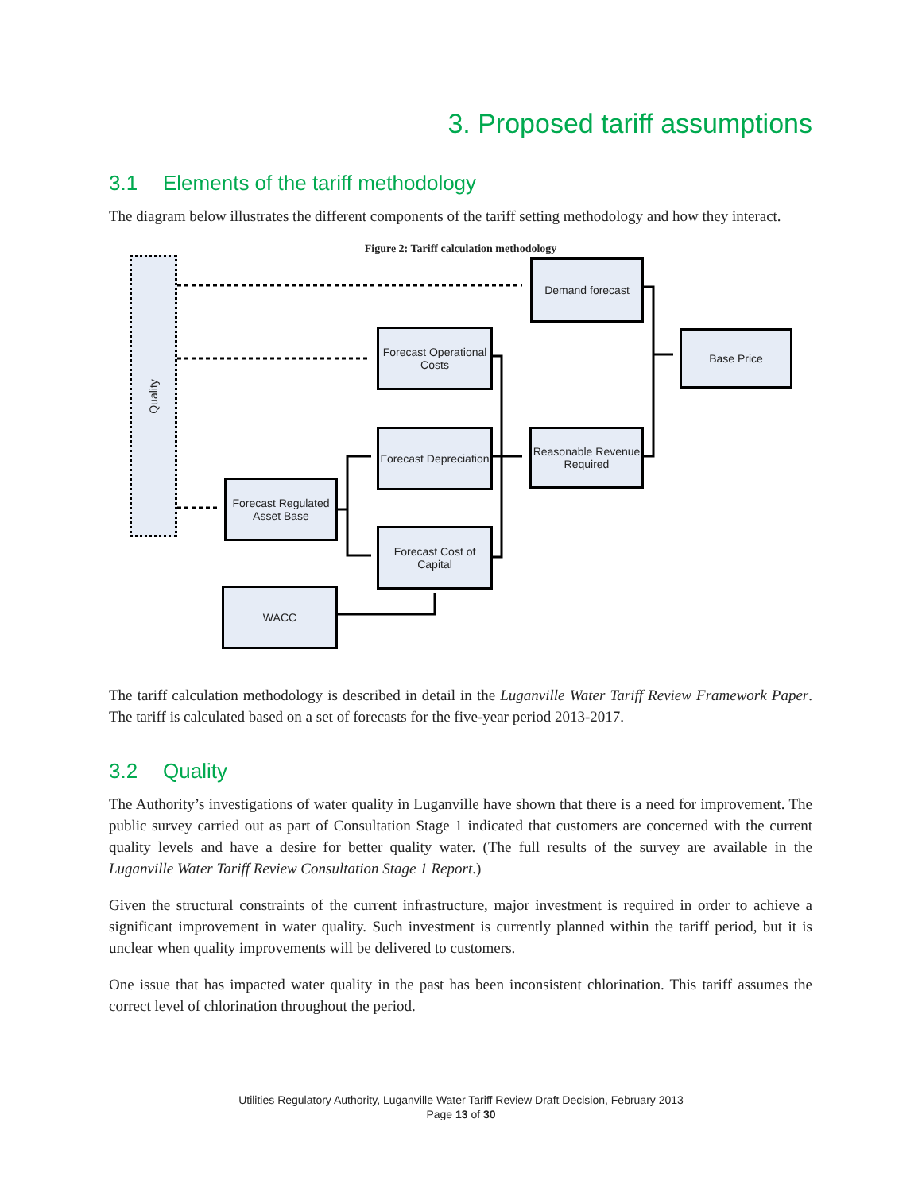3. Proposed tariff assumptions
3.1 Elements of the tariff methodology
The diagram below illustrates the different components of the tariff setting methodology and how they interact.
Figure 2: Tariff calculation methodology
Quality Demand forecast
Forecast Operational Costs
Base Price
Forecast Depreciation
Reasonable Revenue Required
Forecast Regulated Asset Base
Forecast Cost of Capital
WACC
The tariff calculation methodology is described in detail in the Luganville Water Tariff Review Framework Paper. The tariff is calculated based on a set of forecasts for the five-year period 2013-2017.
3.2 Quality
The Authority’s investigations of water quality in Luganville have shown that there is a need for improvement. The public survey carried out as part of Consultation Stage 1 indicated that customers are concerned with the current quality levels and have a desire for better quality water. (The full results of the survey are available in the Luganville Water Tariff Review Consultation Stage 1 Report.)
Given the structural constraints of the current infrastructure, major investment is required in order to achieve a significant improvement in water quality. Such investment is currently planned within the tariff period, but it is unclear when quality improvements will be delivered to customers.
One issue that has impacted water quality in the past has been inconsistent chlorination. This tariff assumes the correct level of chlorination throughout the period.
Utilities Regulatory Authority, Luganville Water Tariff Review Draft Decision, February 2013
Page 13 of 30